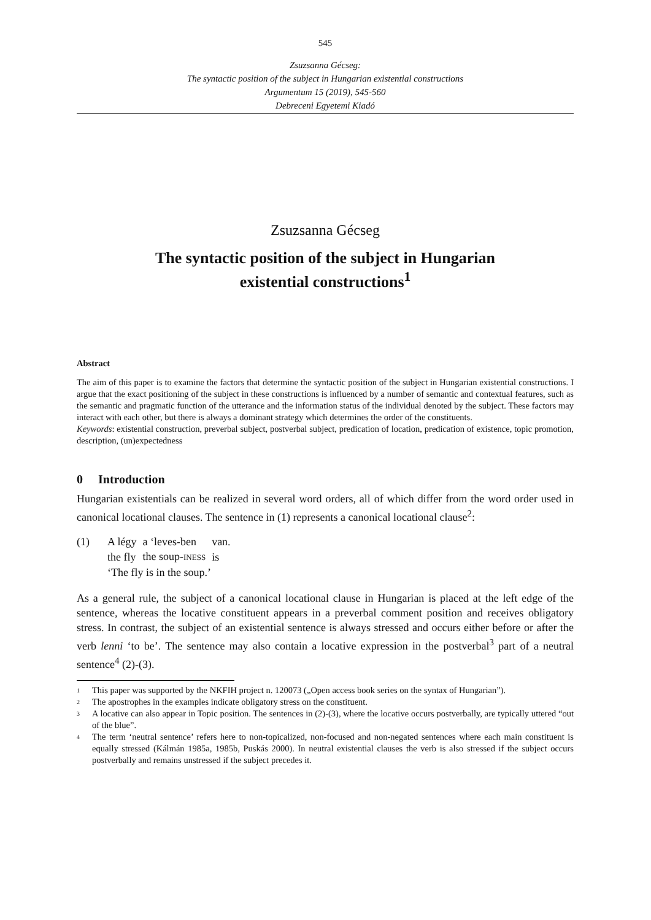545
Zsuzsanna Gécseg:
The syntactic position of the subject in Hungarian existential constructions
Argumentum 15 (2019), 545-560
Debreceni Egyetemi Kiadó
Zsuzsanna Gécseg
The syntactic position of the subject in Hungarian
existential constructions<sup>1</sup>
Abstract
The aim of this paper is to examine the factors that determine the syntactic position of the subject in Hungarian existential constructions. I argue that the exact positioning of the subject in these constructions is influenced by a number of semantic and contextual features, such as the semantic and pragmatic function of the utterance and the information status of the individual denoted by the subject. These factors may interact with each other, but there is always a dominant strategy which determines the order of the constituents.
Keywords: existential construction, preverbal subject, postverbal subject, predication of location, predication of existence, topic promotion, description, (un)expectedness
0 Introduction
Hungarian existentials can be realized in several word orders, all of which differ from the word order used in canonical locational clauses. The sentence in (1) represents a canonical locational clause<sup>2</sup>:
| (1) | A légy | a ‘leves-ben | van. |
| | the fly | the soup- INESS | is |
| | ‘The fly is in the soup.’ | | |
As a general rule, the subject of a canonical locational clause in Hungarian is placed at the left edge of the sentence, whereas the locative constituent appears in a preverbal comment position and receives obligatory stress. In contrast, the subject of an existential sentence is always stressed and occurs either before or after the verb lenni ‘to be’. The sentence may also contain a locative expression in the postverbal<sup>3</sup> part of a neutral sentence<sup>4</sup> (2)-(3).
<sup>1</sup> This paper was supported by the NKFIH project n. 120073 („Open access book series on the syntax of Hungarian”).
<sup>2</sup> The apostrophes in the examples indicate obligatory stress on the constituent.
<sup>3</sup> A locative can also appear in Topic position. The sentences in (2)-(3), where the locative occurs postverbally, are typically uttered “out of the blue”.
<sup>4</sup> The term ‘neutral sentence’ refers here to non-topicalized, non-focused and non-negated sentences where each main constituent is equally stressed (Kálmán 1985a, 1985b, Puskás 2000). In neutral existential clauses the verb is also stressed if the subject occurs postverbally and remains unstressed if the subject precedes it.